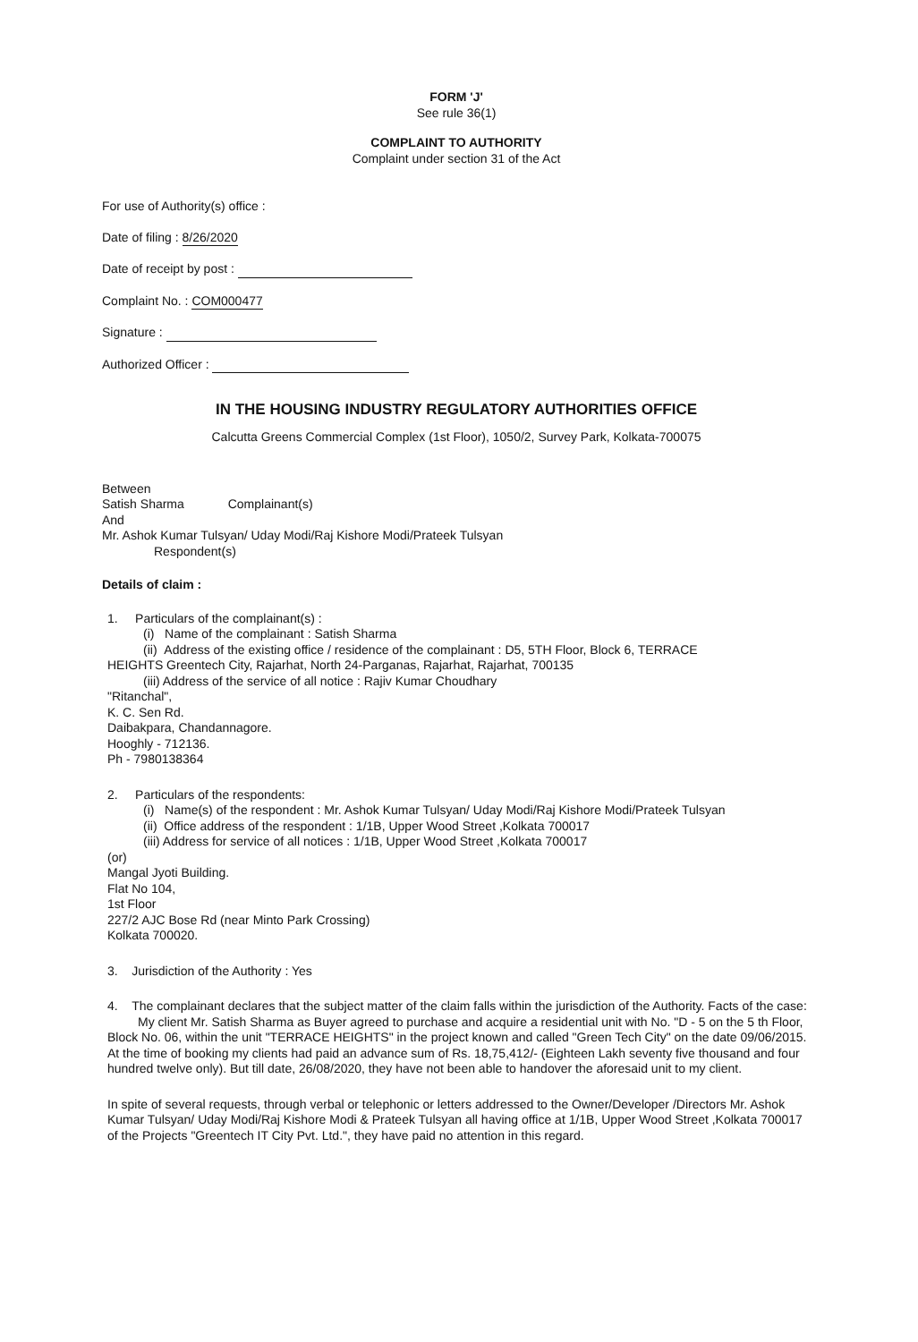FORM 'J'
See rule 36(1)
COMPLAINT TO AUTHORITY
Complaint under section 31 of the Act
For use of Authority(s) office :
Date of filing : 8/26/2020
Date of receipt by post :
Complaint No. : COM000477
Signature :
Authorized Officer :
IN THE HOUSING INDUSTRY REGULATORY AUTHORITIES OFFICE
Calcutta Greens Commercial Complex (1st Floor), 1050/2, Survey Park, Kolkata-700075
Between
Satish Sharma Complainant(s)
And
Mr. Ashok Kumar Tulsyan/ Uday Modi/Raj Kishore Modi/Prateek Tulsyan
Respondent(s)
Details of claim :
1. Particulars of the complainant(s) :
(i) Name of the complainant : Satish Sharma
(ii) Address of the existing office / residence of the complainant : D5, 5TH Floor, Block 6, TERRACE
HEIGHTS Greentech City, Rajarhat, North 24-Parganas, Rajarhat, Rajarhat, 700135
(iii) Address of the service of all notice : Rajiv Kumar Choudhary
"Ritanchal",
K. C. Sen Rd.
Daibakpara, Chandannagore.
Hooghly - 712136.
Ph - 7980138364
2. Particulars of the respondents:
(i) Name(s) of the respondent : Mr. Ashok Kumar Tulsyan/ Uday Modi/Raj Kishore Modi/Prateek Tulsyan
(ii) Office address of the respondent : 1/1B, Upper Wood Street ,Kolkata 700017
(iii) Address for service of all notices : 1/1B, Upper Wood Street ,Kolkata 700017
(or)
Mangal Jyoti Building.
Flat No 104,
1st Floor
227/2 AJC Bose Rd (near Minto Park Crossing)
Kolkata 700020.
3. Jurisdiction of the Authority : Yes
4. The complainant declares that the subject matter of the claim falls within the jurisdiction of the Authority. Facts of the case:
My client Mr. Satish Sharma as Buyer agreed to purchase and acquire a residential unit with No. "D - 5 on the 5 th Floor, Block No. 06, within the unit "TERRACE HEIGHTS" in the project known and called "Green Tech City" on the date 09/06/2015. At the time of booking my clients had paid an advance sum of Rs. 18,75,412/- (Eighteen Lakh seventy five thousand and four hundred twelve only). But till date, 26/08/2020, they have not been able to handover the aforesaid unit to my client.
In spite of several requests, through verbal or telephonic or letters addressed to the Owner/Developer /Directors Mr. Ashok Kumar Tulsyan/ Uday Modi/Raj Kishore Modi & Prateek Tulsyan all having office at 1/1B, Upper Wood Street ,Kolkata 700017 of the Projects "Greentech IT City Pvt. Ltd.", they have paid no attention in this regard.